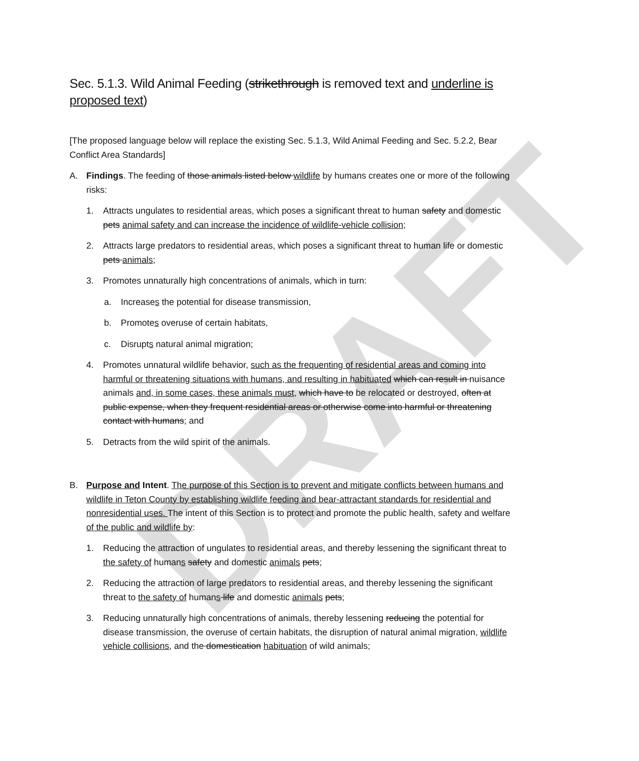DRAFT
Sec. 5.1.3. Wild Animal Feeding (strikethrough is removed text and underline is proposed text)
[The proposed language below will replace the existing Sec. 5.1.3, Wild Animal Feeding and Sec. 5.2.2, Bear Conflict Area Standards]
A. Findings. The feeding of those animals listed below wildlife by humans creates one or more of the following risks:
1. Attracts ungulates to residential areas, which poses a significant threat to human safety and domestic pets animal safety and can increase the incidence of wildlife-vehicle collision;
2. Attracts large predators to residential areas, which poses a significant threat to human life or domestic pets animals;
3. Promotes unnaturally high concentrations of animals, which in turn:
a. Increases the potential for disease transmission,
b. Promotes overuse of certain habitats,
c. Disrupts natural animal migration;
4. Promotes unnatural wildlife behavior, such as the frequenting of residential areas and coming into harmful or threatening situations with humans, and resulting in habituated which can result in nuisance animals and, in some cases, these animals must, which have to be relocated or destroyed, often at public expense, when they frequent residential areas or otherwise come into harmful or threatening contact with humans; and
5. Detracts from the wild spirit of the animals.
B. Purpose and Intent. The purpose of this Section is to prevent and mitigate conflicts between humans and wildlife in Teton County by establishing wildlife feeding and bear-attractant standards for residential and nonresidential uses. The intent of this Section is to protect and promote the public health, safety and welfare of the public and wildlife by:
1. Reducing the attraction of ungulates to residential areas, and thereby lessening the significant threat to the safety of humans safety and domestic animals pets;
2. Reducing the attraction of large predators to residential areas, and thereby lessening the significant threat to the safety of humans life and domestic animals pets;
3. Reducing unnaturally high concentrations of animals, thereby lessening reducing the potential for disease transmission, the overuse of certain habitats, the disruption of natural animal migration, wildlife vehicle collisions, and the domestication habituation of wild animals;